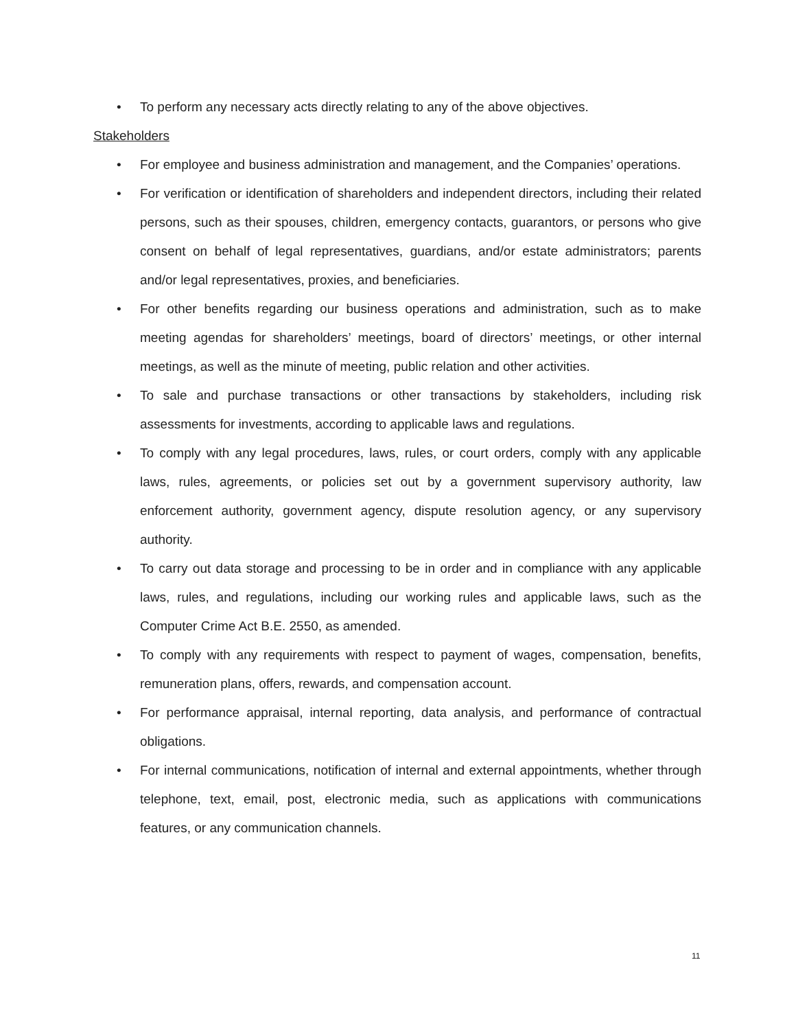• To perform any necessary acts directly relating to any of the above objectives.
Stakeholders
• For employee and business administration and management, and the Companies’ operations.
• For verification or identification of shareholders and independent directors, including their related persons, such as their spouses, children, emergency contacts, guarantors, or persons who give consent on behalf of legal representatives, guardians, and/or estate administrators; parents and/or legal representatives, proxies, and beneficiaries.
• For other benefits regarding our business operations and administration, such as to make meeting agendas for shareholders’ meetings, board of directors’ meetings, or other internal meetings, as well as the minute of meeting, public relation and other activities.
• To sale and purchase transactions or other transactions by stakeholders, including risk assessments for investments, according to applicable laws and regulations.
• To comply with any legal procedures, laws, rules, or court orders, comply with any applicable laws, rules, agreements, or policies set out by a government supervisory authority, law enforcement authority, government agency, dispute resolution agency, or any supervisory authority.
• To carry out data storage and processing to be in order and in compliance with any applicable laws, rules, and regulations, including our working rules and applicable laws, such as the Computer Crime Act B.E. 2550, as amended.
• To comply with any requirements with respect to payment of wages, compensation, benefits, remuneration plans, offers, rewards, and compensation account.
• For performance appraisal, internal reporting, data analysis, and performance of contractual obligations.
• For internal communications, notification of internal and external appointments, whether through telephone, text, email, post, electronic media, such as applications with communications features, or any communication channels.
11